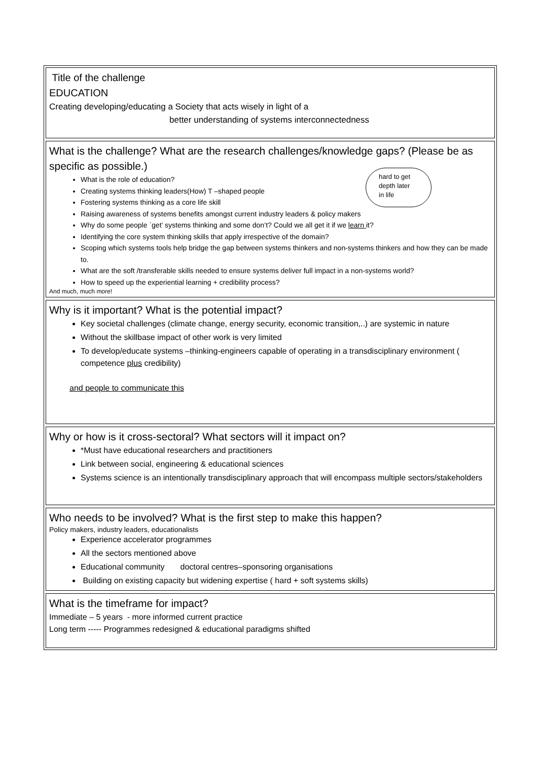Title of the challenge
EDUCATION
Creating developing/educating a Society that acts wisely in light of a
better understanding of systems interconnectedness
What is the challenge? What are the research challenges/knowledge gaps? (Please be as specific as possible.)
hard to get
depth later
in life
What is the role of education?
Creating systems thinking leaders(How) T –shaped people
Fostering systems thinking as a core life skill
Raising awareness of systems benefits amongst current industry leaders & policy makers
Why do some people `get’ systems thinking and some don’t? Could we all get it if we learn it?
Identifying the core system thinking skills that apply irrespective of the domain?
Scoping which systems tools help bridge the gap between systems thinkers and non-systems thinkers and how they can be made to.
What are the soft /transferable skills needed to ensure systems deliver full impact in a non-systems world?
How to speed up the experiential learning + credibility process?
And much, much more!
Why is it important? What is the potential impact?
Key societal challenges (climate change, energy security, economic transition,..) are systemic in nature
Without the skillbase impact of other work is very limited
To develop/educate systems –thinking-engineers capable of operating in a transdisciplinary environment ( competence plus credibility)
and people to communicate this
Why or how is it cross-sectoral? What sectors will it impact on?
*Must have educational researchers and practitioners
Link between social, engineering & educational sciences
Systems science is an intentionally transdisciplinary approach that will encompass multiple sectors/stakeholders
Who needs to be involved? What is the first step to make this happen?
Policy makers, industry leaders, educationalists
Experience accelerator programmes
All the sectors mentioned above
Educational community doctoral centres–sponsoring organisations
Building on existing capacity but widening expertise ( hard + soft systems skills)
What is the timeframe for impact?
Immediate – 5 years - more informed current practice
Long term ----- Programmes redesigned & educational paradigms shifted